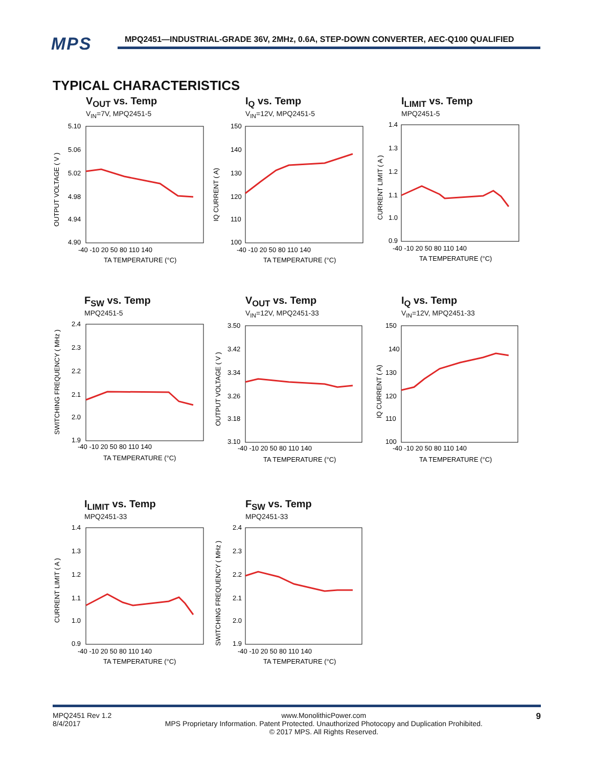MPS
MPQ2451—INDUSTRIAL-GRADE 36V, 2MHz, 0.6A, STEP-DOWN CONVERTER, AEC-Q100 QUALIFIED
TYPICAL CHARACTERISTICS
V<sub>OUT</sub> vs. Temp
V<sub>IN</sub>=7V, MPQ2451-5
5.10
5.06
5.02
4.98
4.94
4.90
-40 -10 20 50 80 110 140
TA TEMPERATURE (°C)
OUTPUT VOLTAGE ( V )
I<sub>Q</sub> vs. Temp
V<sub>IN</sub>=12V, MPQ2451-5
150
140
130
120
110
100
-40 -10 20 50 80 110 140
TA TEMPERATURE (°C)
IQ CURRENT ( A)
I<sub>LIMIT</sub> vs. Temp
MPQ2451-5
1.4
1.3
1.2
1.1
1.0
0.9
-40 -10 20 50 80 110 140
TA TEMPERATURE (°C)
CURRENT LIMIT ( A )
F<sub>SW</sub> vs. Temp
MPQ2451-5
2.4
2.3
2.2
2.1
2.0
1.9
-40 -10 20 50 80 110 140
TA TEMPERATURE (°C)
SWITCHING FREQUENCY ( MHz )
V<sub>OUT</sub> vs. Temp
V<sub>IN</sub>=12V, MPQ2451-33
3.50
3.42
3.34
3.26
3.18
3.10
-40 -10 20 50 80 110 140
TA TEMPERATURE (°C)
OUTPUT VOLTAGE ( V )
I<sub>Q</sub> vs. Temp
V<sub>IN</sub>=12V, MPQ2451-33
150
140
130
120
110
100
-40 -10 20 50 80 110 140
TA TEMPERATURE (°C)
IQ CURRENT ( A)
I<sub>LIMIT</sub> vs. Temp
MPQ2451-33
1.4
1.3
1.2
1.1
1.0
0.9
-40 -10 20 50 80 110 140
TA TEMPERATURE (°C)
CURRENT LIMIT ( A )
F<sub>SW</sub> vs. Temp
MPQ2451-33
2.4
2.3
2.2
2.1
2.0
1.9
-40 -10 20 50 80 110 140
TA TEMPERATURE (°C)
SWITCHING FREQUENCY ( MHz )
MPQ2451 Rev 1.2
8/4/2017
www.MonolithicPower.com
MPS Proprietary Information. Patent Protected. Unauthorized Photocopy and Duplication Prohibited.
© 2017 MPS. All Rights Reserved.
9